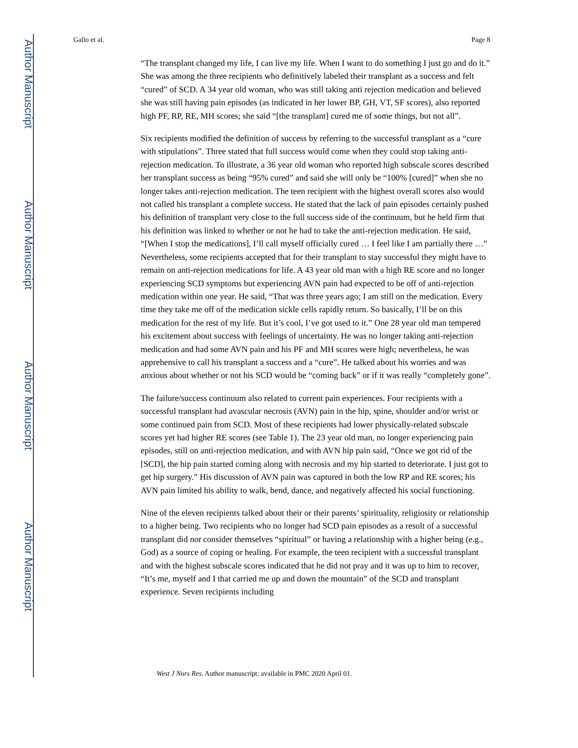Author Manuscript
Author Manuscript
Author Manuscript
Author Manuscript
Gallo et al. Page 8
“The transplant changed my life, I can live my life. When I want to do something I just go and do it.” She was among the three recipients who definitively labeled their transplant as a success and felt “cured” of SCD. A 34 year old woman, who was still taking anti rejection medication and believed she was still having pain episodes (as indicated in her lower BP, GH, VT, SF scores), also reported high PF, RP, RE, MH scores; she said “[the transplant] cured me of some things, but not all”.
Six recipients modified the definition of success by referring to the successful transplant as a “cure with stipulations”. Three stated that full success would come when they could stop taking anti-rejection medication. To illustrate, a 36 year old woman who reported high subscale scores described her transplant success as being “95% cured” and said she will only be “100% [cured]” when she no longer takes anti-rejection medication. The teen recipient with the highest overall scores also would not called his transplant a complete success. He stated that the lack of pain episodes certainly pushed his definition of transplant very close to the full success side of the continuum, but he held firm that his definition was linked to whether or not he had to take the anti-rejection medication. He said, “[When I stop the medications], I’ll call myself officially cured … I feel like I am partially there …” Nevertheless, some recipients accepted that for their transplant to stay successful they might have to remain on anti-rejection medications for life. A 43 year old man with a high RE score and no longer experiencing SCD symptoms but experiencing AVN pain had expected to be off of anti-rejection medication within one year. He said, “That was three years ago; I am still on the medication. Every time they take me off of the medication sickle cells rapidly return. So basically, I’ll be on this medication for the rest of my life. But it’s cool, I’ve got used to it.” One 28 year old man tempered his excitement about success with feelings of uncertainty. He was no longer taking anti-rejection medication and had some AVN pain and his PF and MH scores were high; nevertheless, he was apprehensive to call his transplant a success and a “cure”. He talked about his worries and was anxious about whether or not his SCD would be “coming back” or if it was really “completely gone”.
The failure/success continuum also related to current pain experiences. Four recipients with a successful transplant had avascular necrosis (AVN) pain in the hip, spine, shoulder and/or wrist or some continued pain from SCD. Most of these recipients had lower physically-related subscale scores yet had higher RE scores (see Table 1). The 23 year old man, no longer experiencing pain episodes, still on anti-rejection medication, and with AVN hip pain said, “Once we got rid of the [SCD], the hip pain started coming along with necrosis and my hip started to deteriorate. I just got to get hip surgery.” His discussion of AVN pain was captured in both the low RP and RE scores; his AVN pain limited his ability to walk, bend, dance, and negatively affected his social functioning.
Nine of the eleven recipients talked about their or their parents’ spirituality, religiosity or relationship to a higher being. Two recipients who no longer had SCD pain episodes as a result of a successful transplant did not consider themselves “spiritual” or having a relationship with a higher being (e.g., God) as a source of coping or healing. For example, the teen recipient with a successful transplant and with the highest subscale scores indicated that he did not pray and it was up to him to recover, “It’s me, myself and I that carried me up and down the mountain” of the SCD and transplant experience. Seven recipients including
West J Nurs Res. Author manuscript; available in PMC 2020 April 01.